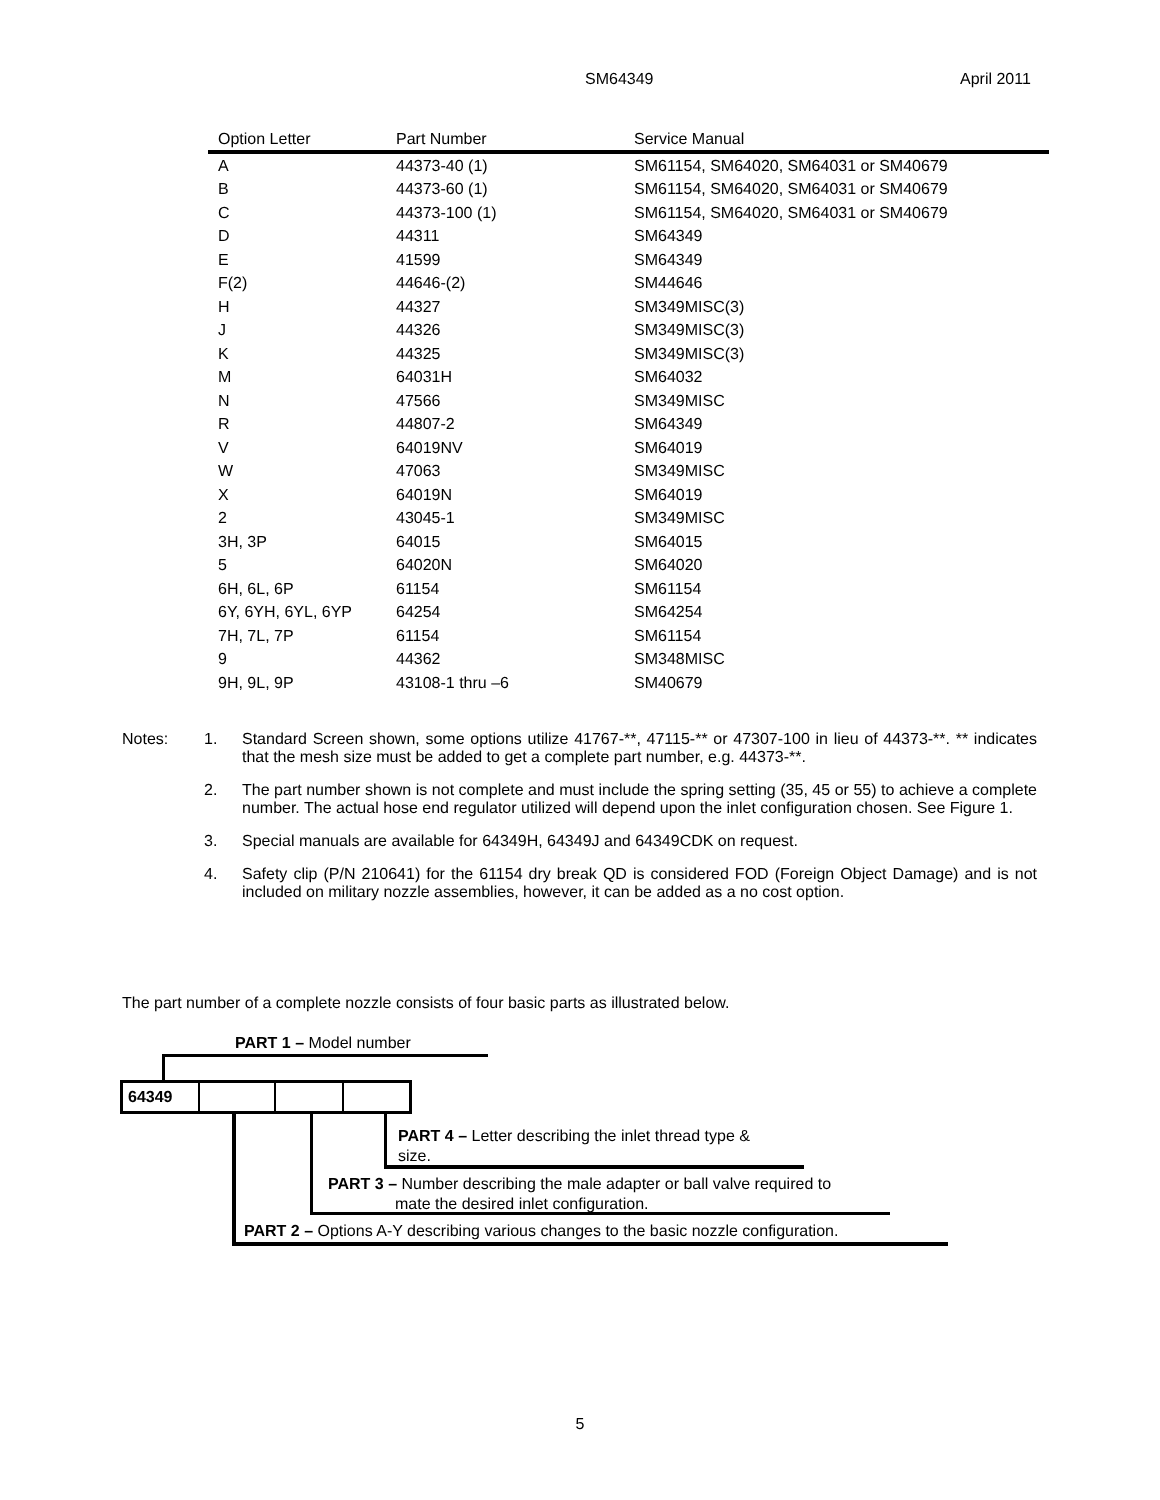SM64349 April 2011
| Option Letter | Part Number | Service Manual |
| --- | --- | --- |
| A | 44373-40 (1) | SM61154, SM64020, SM64031 or SM40679 |
| B | 44373-60 (1) | SM61154, SM64020, SM64031 or SM40679 |
| C | 44373-100 (1) | SM61154, SM64020, SM64031 or SM40679 |
| D | 44311 | SM64349 |
| E | 41599 | SM64349 |
| F(2) | 44646-(2) | SM44646 |
| H | 44327 | SM349MISC(3) |
| J | 44326 | SM349MISC(3) |
| K | 44325 | SM349MISC(3) |
| M | 64031H | SM64032 |
| N | 47566 | SM349MISC |
| R | 44807-2 | SM64349 |
| V | 64019NV | SM64019 |
| W | 47063 | SM349MISC |
| X | 64019N | SM64019 |
| 2 | 43045-1 | SM349MISC |
| 3H, 3P | 64015 | SM64015 |
| 5 | 64020N | SM64020 |
| 6H, 6L, 6P | 61154 | SM61154 |
| 6Y, 6YH, 6YL, 6YP | 64254 | SM64254 |
| 7H, 7L, 7P | 61154 | SM61154 |
| 9 | 44362 | SM348MISC |
| 9H, 9L, 9P | 43108-1 thru –6 | SM40679 |
Notes: 1. Standard Screen shown, some options utilize 41767-**, 47115-** or 47307-100 in lieu of 44373-**. ** indicates that the mesh size must be added to get a complete part number, e.g. 44373-**.
2. The part number shown is not complete and must include the spring setting (35, 45 or 55) to achieve a complete number. The actual hose end regulator utilized will depend upon the inlet configuration chosen. See Figure 1.
3. Special manuals are available for 64349H, 64349J and 64349CDK on request.
4. Safety clip (P/N 210641) for the 61154 dry break QD is considered FOD (Foreign Object Damage) and is not included on military nozzle assemblies, however, it can be added as a no cost option.
The part number of a complete nozzle consists of four basic parts as illustrated below.
PART 1 – Model number
64349
PART 4 – Letter describing the inlet thread type & size.
PART 3 – Number describing the male adapter or ball valve required to
mate the desired inlet configuration.
PART 2 – Options A-Y describing various changes to the basic nozzle configuration.
5